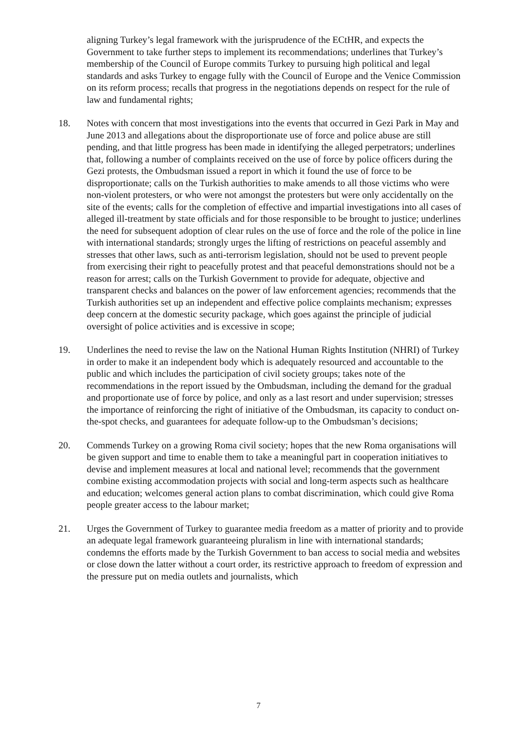aligning Turkey’s legal framework with the jurisprudence of the ECtHR, and expects the Government to take further steps to implement its recommendations; underlines that Turkey’s membership of the Council of Europe commits Turkey to pursuing high political and legal standards and asks Turkey to engage fully with the Council of Europe and the Venice Commission on its reform process; recalls that progress in the negotiations depends on respect for the rule of law and fundamental rights;
18. Notes with concern that most investigations into the events that occurred in Gezi Park in May and June 2013 and allegations about the disproportionate use of force and police abuse are still pending, and that little progress has been made in identifying the alleged perpetrators; underlines that, following a number of complaints received on the use of force by police officers during the Gezi protests, the Ombudsman issued a report in which it found the use of force to be disproportionate; calls on the Turkish authorities to make amends to all those victims who were non-violent protesters, or who were not amongst the protesters but were only accidentally on the site of the events; calls for the completion of effective and impartial investigations into all cases of alleged ill-treatment by state officials and for those responsible to be brought to justice; underlines the need for subsequent adoption of clear rules on the use of force and the role of the police in line with international standards; strongly urges the lifting of restrictions on peaceful assembly and stresses that other laws, such as anti-terrorism legislation, should not be used to prevent people from exercising their right to peacefully protest and that peaceful demonstrations should not be a reason for arrest; calls on the Turkish Government to provide for adequate, objective and transparent checks and balances on the power of law enforcement agencies; recommends that the Turkish authorities set up an independent and effective police complaints mechanism; expresses deep concern at the domestic security package, which goes against the principle of judicial oversight of police activities and is excessive in scope;
19. Underlines the need to revise the law on the National Human Rights Institution (NHRI) of Turkey in order to make it an independent body which is adequately resourced and accountable to the public and which includes the participation of civil society groups; takes note of the recommendations in the report issued by the Ombudsman, including the demand for the gradual and proportionate use of force by police, and only as a last resort and under supervision; stresses the importance of reinforcing the right of initiative of the Ombudsman, its capacity to conduct on-the-spot checks, and guarantees for adequate follow-up to the Ombudsman’s decisions;
20. Commends Turkey on a growing Roma civil society; hopes that the new Roma organisations will be given support and time to enable them to take a meaningful part in cooperation initiatives to devise and implement measures at local and national level; recommends that the government combine existing accommodation projects with social and long-term aspects such as healthcare and education; welcomes general action plans to combat discrimination, which could give Roma people greater access to the labour market;
21. Urges the Government of Turkey to guarantee media freedom as a matter of priority and to provide an adequate legal framework guaranteeing pluralism in line with international standards; condemns the efforts made by the Turkish Government to ban access to social media and websites or close down the latter without a court order, its restrictive approach to freedom of expression and the pressure put on media outlets and journalists, which
7